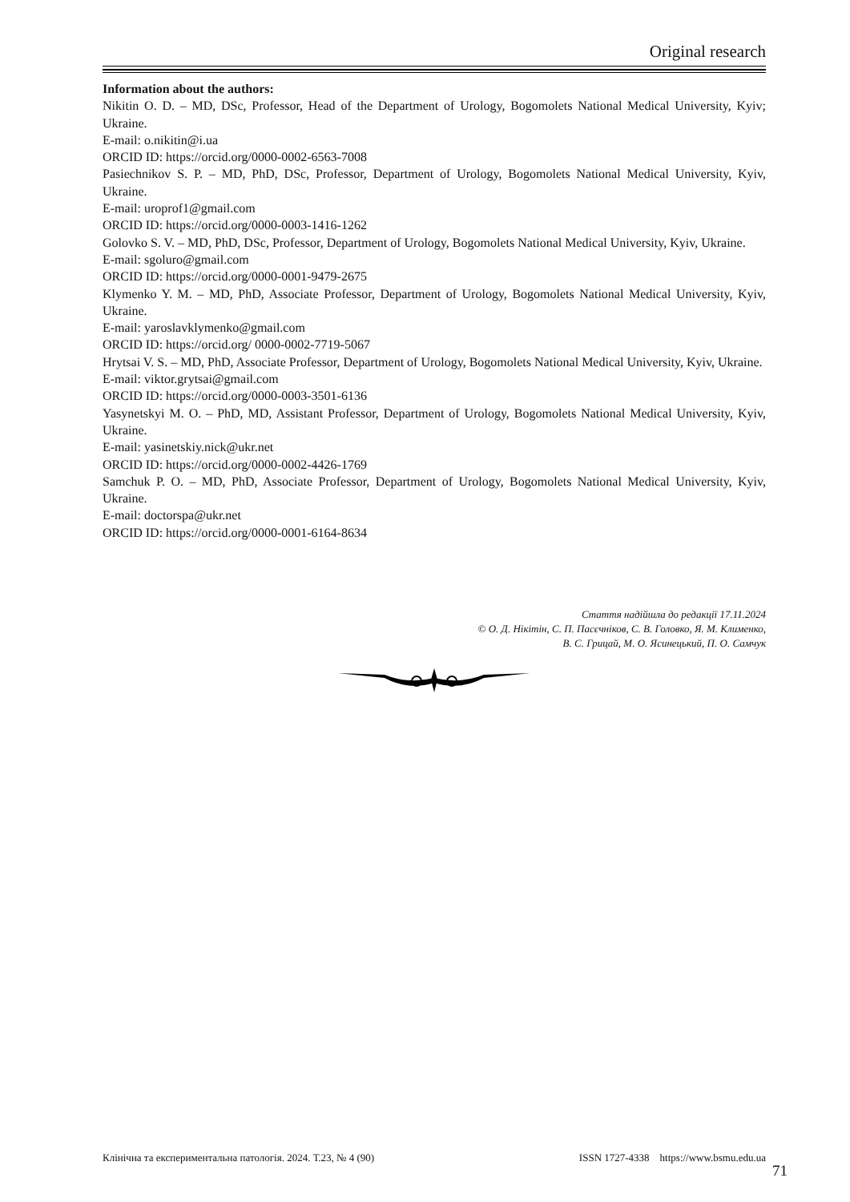Original research
Information about the authors:
Nikitin O. D. – MD, DSc, Professor, Head of the Department of Urology, Bogomolets National Medical University, Kyiv; Ukraine.
E-mail: o.nikitin@i.ua
ORCID ID: https://orcid.org/0000-0002-6563-7008
Pasiechnikov S. P. – MD, PhD, DSc, Professor, Department of Urology, Bogomolets National Medical University, Kyiv, Ukraine.
E-mail: uroprof1@gmail.com
ORCID ID: https://orcid.org/0000-0003-1416-1262
Golovko S. V. – MD, PhD, DSc, Professor, Department of Urology, Bogomolets National Medical University, Kyiv, Ukraine.
E-mail: sgoluro@gmail.com
ORCID ID: https://orcid.org/0000-0001-9479-2675
Klymenko Y. M. – MD, PhD, Associate Professor, Department of Urology, Bogomolets National Medical University, Kyiv, Ukraine.
E-mail: yaroslavklymenko@gmail.com
ORCID ID: https://orcid.org/ 0000-0002-7719-5067
Hrytsai V. S. – MD, PhD, Associate Professor, Department of Urology, Bogomolets National Medical University, Kyiv, Ukraine.
E-mail: viktor.grytsai@gmail.com
ORCID ID: https://orcid.org/0000-0003-3501-6136
Yasynetskyi M. O. – PhD, MD, Assistant Professor, Department of Urology, Bogomolets National Medical University, Kyiv, Ukraine.
E-mail: yasinetskiy.nick@ukr.net
ORCID ID: https://orcid.org/0000-0002-4426-1769
Samchuk P. O. – MD, PhD, Associate Professor, Department of Urology, Bogomolets National Medical University, Kyiv, Ukraine.
E-mail: doctorspa@ukr.net
ORCID ID: https://orcid.org/0000-0001-6164-8634
Стаття надійшла до редакції 17.11.2024
© О. Д. Нікітін, С. П. Пасєчніков, С. В. Головко, Я. М. Клименко,
В. С. Грицай, М. О. Ясинецький, П. О. Самчук
Клінічна та експериментальна патологія. 2024. Т.23, № 4 (90) ISSN 1727-4338 https://www.bsmu.edu.ua
71